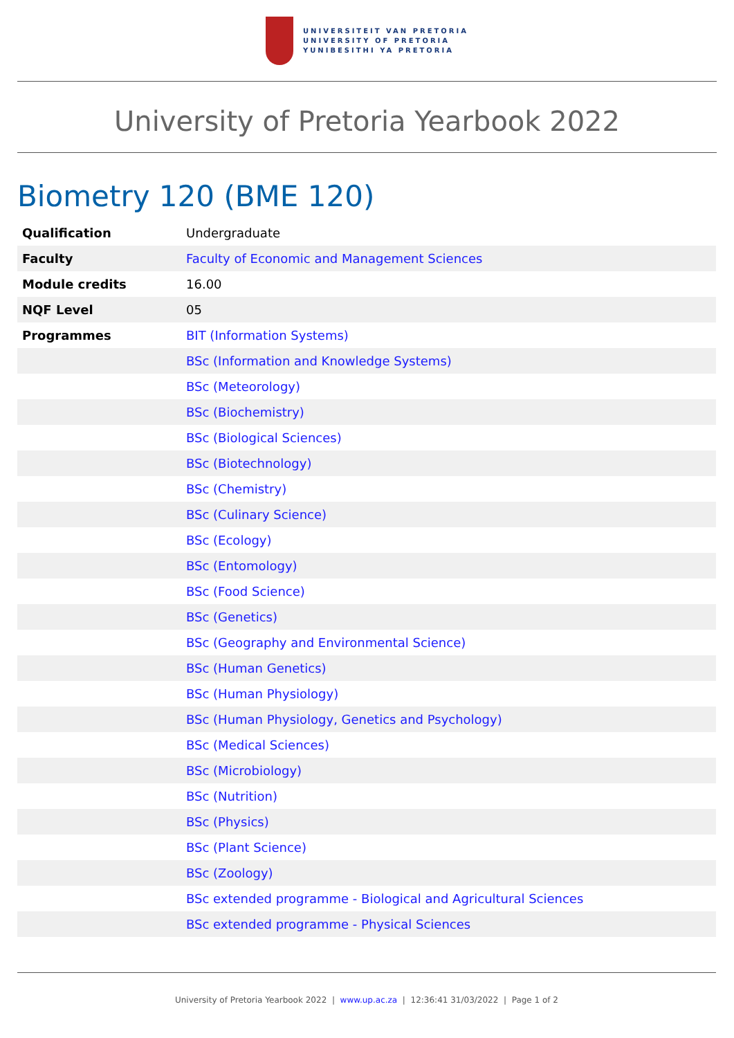UNIVERSITEIT VAN PRETORIA
UNIVERSITY OF PRETORIA
YUNIBESITHI YA PRETORIA
University of Pretoria Yearbook 2022
Biometry 120 (BME 120)
| Qualification | Undergraduate |
| Faculty | Faculty of Economic and Management Sciences |
| Module credits | 16.00 |
| NQF Level | 05 |
| Programmes | BIT (Information Systems) |
| | BSc (Information and Knowledge Systems) |
| | BSc (Meteorology) |
| | BSc (Biochemistry) |
| | BSc (Biological Sciences) |
| | BSc (Biotechnology) |
| | BSc (Chemistry) |
| | BSc (Culinary Science) |
| | BSc (Ecology) |
| | BSc (Entomology) |
| | BSc (Food Science) |
| | BSc (Genetics) |
| | BSc (Geography and Environmental Science) |
| | BSc (Human Genetics) |
| | BSc (Human Physiology) |
| | BSc (Human Physiology, Genetics and Psychology) |
| | BSc (Medical Sciences) |
| | BSc (Microbiology) |
| | BSc (Nutrition) |
| | BSc (Physics) |
| | BSc (Plant Science) |
| | BSc (Zoology) |
| | BSc extended programme - Biological and Agricultural Sciences |
| | BSc extended programme - Physical Sciences |
University of Pretoria Yearbook 2022 | www.up.ac.za | 12:36:41 31/03/2022 | Page 1 of 2